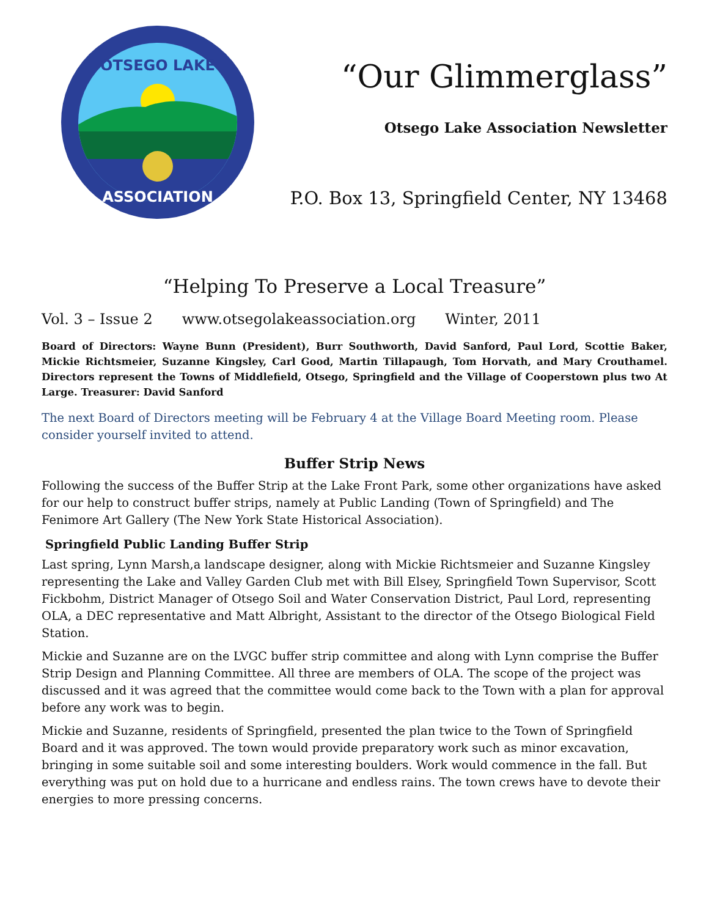OTSEGO LAKE
ASSOCIATION
“Our Glimmerglass”
Otsego Lake Association Newsletter
P.O. Box 13, Springfield Center, NY 13468
“Helping To Preserve a Local Treasure”
Vol. 3 – Issue 2 www.otsegolakeassociation.org Winter, 2011
Board of Directors: Wayne Bunn (President), Burr Southworth, David Sanford, Paul Lord, Scottie Baker, Mickie Richtsmeier, Suzanne Kingsley, Carl Good, Martin Tillapaugh, Tom Horvath, and Mary Crouthamel. Directors represent the Towns of Middlefield, Otsego, Springfield and the Village of Cooperstown plus two At Large. Treasurer: David Sanford
The next Board of Directors meeting will be February 4 at the Village Board Meeting room. Please consider yourself invited to attend.
Buffer Strip News
Following the success of the Buffer Strip at the Lake Front Park, some other organizations have asked for our help to construct buffer strips, namely at Public Landing (Town of Springfield) and The Fenimore Art Gallery (The New York State Historical Association).
Springfield Public Landing Buffer Strip
Last spring, Lynn Marsh,a landscape designer, along with Mickie Richtsmeier and Suzanne Kingsley representing the Lake and Valley Garden Club met with Bill Elsey, Springfield Town Supervisor, Scott Fickbohm, District Manager of Otsego Soil and Water Conservation District, Paul Lord, representing OLA, a DEC representative and Matt Albright, Assistant to the director of the Otsego Biological Field Station.
Mickie and Suzanne are on the LVGC buffer strip committee and along with Lynn comprise the Buffer Strip Design and Planning Committee. All three are members of OLA. The scope of the project was discussed and it was agreed that the committee would come back to the Town with a plan for approval before any work was to begin.
Mickie and Suzanne, residents of Springfield, presented the plan twice to the Town of Springfield Board and it was approved. The town would provide preparatory work such as minor excavation, bringing in some suitable soil and some interesting boulders. Work would commence in the fall. But everything was put on hold due to a hurricane and endless rains. The town crews have to devote their energies to more pressing concerns.